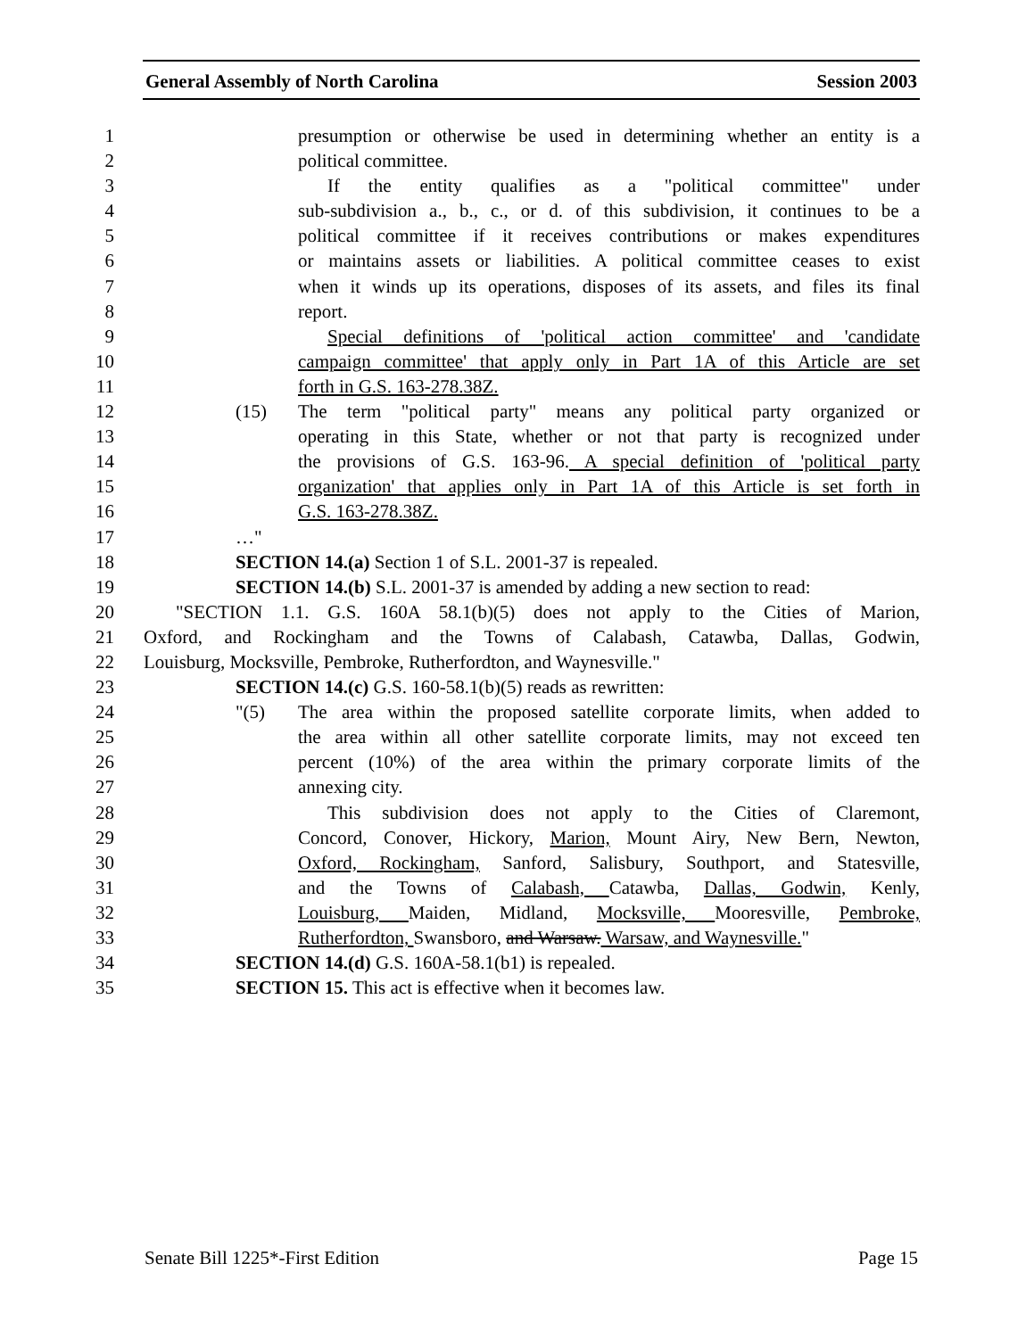General Assembly of North Carolina Session 2003
1 presumption or otherwise be used in determining whether an entity is a
2 political committee.
3 If the entity qualifies as a "political committee" under
4 sub-subdivision a., b., c., or d. of this subdivision, it continues to be a
5 political committee if it receives contributions or makes expenditures
6 or maintains assets or liabilities. A political committee ceases to exist
7 when it winds up its operations, disposes of its assets, and files its final
8 report.
9 Special definitions of 'political action committee' and 'candidate
10 campaign committee' that apply only in Part 1A of this Article are set
11 forth in G.S. 163-278.38Z.
12 (15) The term "political party" means any political party organized or
13 operating in this State, whether or not that party is recognized under
14 the provisions of G.S. 163-96. A special definition of 'political party
15 organization' that applies only in Part 1A of this Article is set forth in
16 G.S. 163-278.38Z.
17 …"
18 SECTION 14.(a) Section 1 of S.L. 2001-37 is repealed.
19 SECTION 14.(b) S.L. 2001-37 is amended by adding a new section to read:
20 "SECTION 1.1. G.S. 160A 58.1(b)(5) does not apply to the Cities of Marion,
21 Oxford, and Rockingham and the Towns of Calabash, Catawba, Dallas, Godwin,
22 Louisburg, Mocksville, Pembroke, Rutherfordton, and Waynesville."
23 SECTION 14.(c) G.S. 160-58.1(b)(5) reads as rewritten:
24 "(5) The area within the proposed satellite corporate limits, when added to
25 the area within all other satellite corporate limits, may not exceed ten
26 percent (10%) of the area within the primary corporate limits of the
27 annexing city.
28 This subdivision does not apply to the Cities of Claremont,
29 Concord, Conover, Hickory, Marion, Mount Airy, New Bern, Newton,
30 Oxford, Rockingham, Sanford, Salisbury, Southport, and Statesville,
31 and the Towns of Calabash, Catawba, Dallas, Godwin, Kenly,
32 Louisburg, Maiden, Midland, Mocksville, Mooresville, Pembroke,
33 Rutherfordton, Swansboro, and Warsaw. Warsaw, and Waynesville."
34 SECTION 14.(d) G.S. 160A-58.1(b1) is repealed.
35 SECTION 15. This act is effective when it becomes law.
Senate Bill 1225*-First Edition Page 15